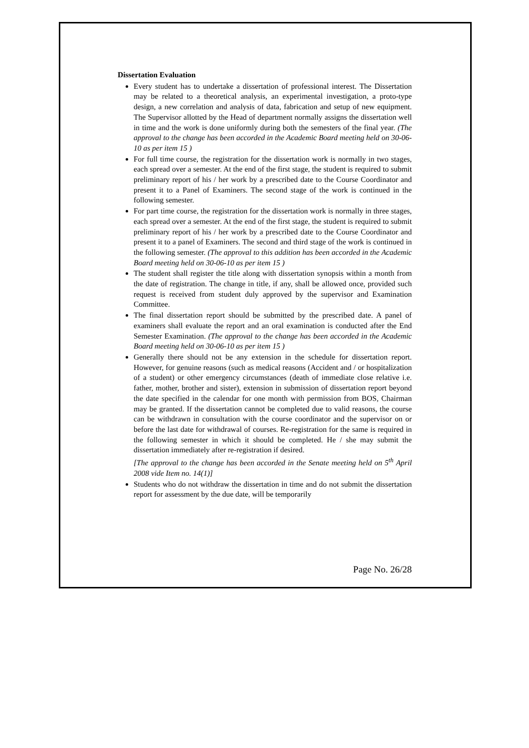Dissertation Evaluation
Every student has to undertake a dissertation of professional interest. The Dissertation may be related to a theoretical analysis, an experimental investigation, a proto-type design, a new correlation and analysis of data, fabrication and setup of new equipment. The Supervisor allotted by the Head of department normally assigns the dissertation well in time and the work is done uniformly during both the semesters of the final year. (The approval to the change has been accorded in the Academic Board meeting held on 30-06-10 as per item 15 )
For full time course, the registration for the dissertation work is normally in two stages, each spread over a semester. At the end of the first stage, the student is required to submit preliminary report of his / her work by a prescribed date to the Course Coordinator and present it to a Panel of Examiners. The second stage of the work is continued in the following semester.
For part time course, the registration for the dissertation work is normally in three stages, each spread over a semester. At the end of the first stage, the student is required to submit preliminary report of his / her work by a prescribed date to the Course Coordinator and present it to a panel of Examiners. The second and third stage of the work is continued in the following semester. (The approval to this addition has been accorded in the Academic Board meeting held on 30-06-10 as per item 15 )
The student shall register the title along with dissertation synopsis within a month from the date of registration. The change in title, if any, shall be allowed once, provided such request is received from student duly approved by the supervisor and Examination Committee.
The final dissertation report should be submitted by the prescribed date. A panel of examiners shall evaluate the report and an oral examination is conducted after the End Semester Examination. (The approval to the change has been accorded in the Academic Board meeting held on 30-06-10 as per item 15 )
Generally there should not be any extension in the schedule for dissertation report. However, for genuine reasons (such as medical reasons (Accident and / or hospitalization of a student) or other emergency circumstances (death of immediate close relative i.e. father, mother, brother and sister), extension in submission of dissertation report beyond the date specified in the calendar for one month with permission from BOS, Chairman may be granted. If the dissertation cannot be completed due to valid reasons, the course can be withdrawn in consultation with the course coordinator and the supervisor on or before the last date for withdrawal of courses. Re-registration for the same is required in the following semester in which it should be completed. He / she may submit the dissertation immediately after re-registration if desired.
[The approval to the change has been accorded in the Senate meeting held on 5<sup>th</sup> April 2008 vide Item no. 14(1)]
Students who do not withdraw the dissertation in time and do not submit the dissertation report for assessment by the due date, will be temporarily
Page No. 26/28